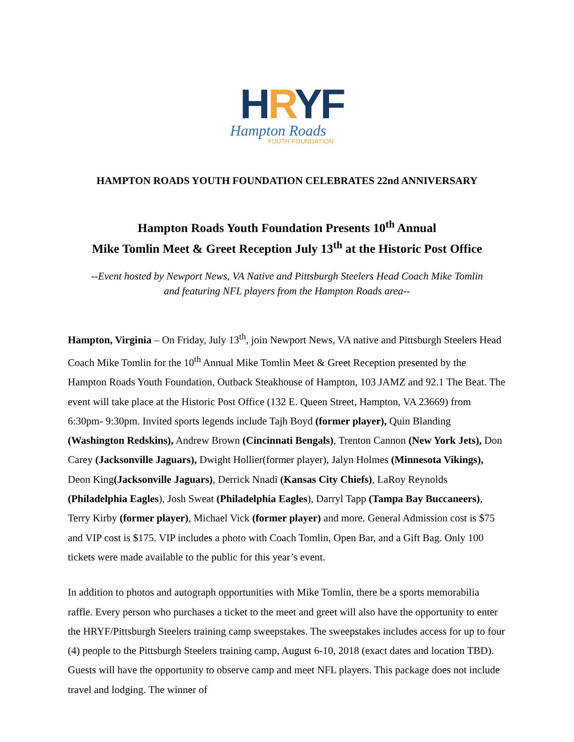HRYF
Hampton Roads
YOUTH FOUNDATION
HAMPTON ROADS YOUTH FOUNDATION CELEBRATES 22nd ANNIVERSARY
Hampton Roads Youth Foundation Presents 10<sup>th</sup> Annual
Mike Tomlin Meet & Greet Reception July 13<sup>th</sup> at the Historic Post Office
--Event hosted by Newport News, VA Native and Pittsburgh Steelers Head Coach Mike Tomlin and featuring NFL players from the Hampton Roads area--
Hampton, Virginia – On Friday, July 13<sup>th</sup>, join Newport News, VA native and Pittsburgh Steelers Head Coach Mike Tomlin for the 10<sup>th</sup> Annual Mike Tomlin Meet & Greet Reception presented by the Hampton Roads Youth Foundation, Outback Steakhouse of Hampton, 103 JAMZ and 92.1 The Beat. The event will take place at the Historic Post Office (132 E. Queen Street, Hampton, VA 23669) from 6:30pm- 9:30pm. Invited sports legends include Tajh Boyd (former player), Quin Blanding (Washington Redskins), Andrew Brown (Cincinnati Bengals), Trenton Cannon (New York Jets), Don Carey (Jacksonville Jaguars), Dwight Hollier(former player), Jalyn Holmes (Minnesota Vikings), Deon King(Jacksonville Jaguars), Derrick Nnadi (Kansas City Chiefs), LaRoy Reynolds (Philadelphia Eagles), Josh Sweat (Philadelphia Eagles), Darryl Tapp (Tampa Bay Buccaneers), Terry Kirby (former player), Michael Vick (former player) and more. General Admission cost is $75 and VIP cost is $175. VIP includes a photo with Coach Tomlin, Open Bar, and a Gift Bag. Only 100 tickets were made available to the public for this year’s event.
In addition to photos and autograph opportunities with Mike Tomlin, there be a sports memorabilia raffle. Every person who purchases a ticket to the meet and greet will also have the opportunity to enter the HRYF/Pittsburgh Steelers training camp sweepstakes. The sweepstakes includes access for up to four (4) people to the Pittsburgh Steelers training camp, August 6-10, 2018 (exact dates and location TBD). Guests will have the opportunity to observe camp and meet NFL players. This package does not include travel and lodging. The winner of